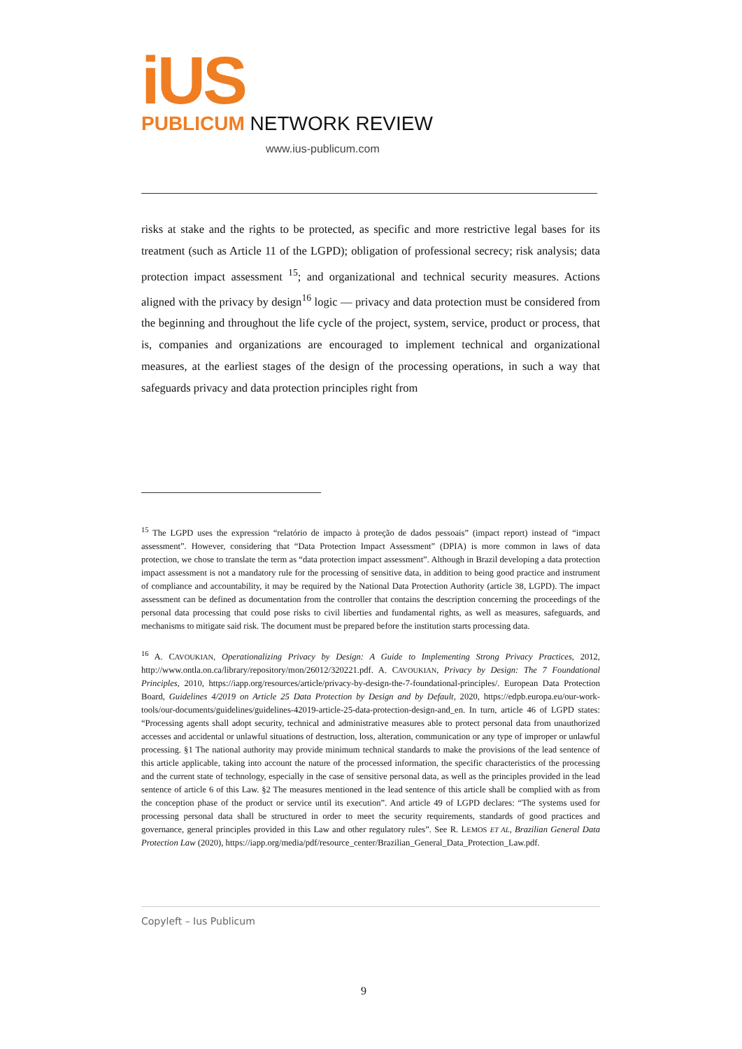iUS
PUBLICUM NETWORK REVIEW
www.ius-publicum.com
risks at stake and the rights to be protected, as specific and more restrictive legal bases for its treatment (such as Article 11 of the LGPD); obligation of professional secrecy; risk analysis; data protection impact assessment <sup>15</sup>; and organizational and technical security measures. Actions aligned with the privacy by design<sup>16</sup> logic — privacy and data protection must be considered from the beginning and throughout the life cycle of the project, system, service, product or process, that is, companies and organizations are encouraged to implement technical and organizational measures, at the earliest stages of the design of the processing operations, in such a way that safeguards privacy and data protection principles right from
<sup>15</sup> The LGPD uses the expression “relatório de impacto à proteção de dados pessoais” (impact report) instead of “impact assessment”. However, considering that “Data Protection Impact Assessment” (DPIA) is more common in laws of data protection, we chose to translate the term as “data protection impact assessment”. Although in Brazil developing a data protection impact assessment is not a mandatory rule for the processing of sensitive data, in addition to being good practice and instrument of compliance and accountability, it may be required by the National Data Protection Authority (article 38, LGPD). The impact assessment can be defined as documentation from the controller that contains the description concerning the proceedings of the personal data processing that could pose risks to civil liberties and fundamental rights, as well as measures, safeguards, and mechanisms to mitigate said risk. The document must be prepared before the institution starts processing data.
<sup>16</sup> A. CAVOUKIAN, Operationalizing Privacy by Design: A Guide to Implementing Strong Privacy Practices, 2012, http://www.ontla.on.ca/library/repository/mon/26012/320221.pdf. A. CAVOUKIAN, Privacy by Design: The 7 Foundational Principles, 2010, https://iapp.org/resources/article/privacy-by-design-the-7-foundational-principles/. European Data Protection Board, Guidelines 4/2019 on Article 25 Data Protection by Design and by Default, 2020, https://edpb.europa.eu/our-work-tools/our-documents/guidelines/guidelines-42019-article-25-data-protection-design-and_en. In turn, article 46 of LGPD states: “Processing agents shall adopt security, technical and administrative measures able to protect personal data from unauthorized accesses and accidental or unlawful situations of destruction, loss, alteration, communication or any type of improper or unlawful processing. §1 The national authority may provide minimum technical standards to make the provisions of the lead sentence of this article applicable, taking into account the nature of the processed information, the specific characteristics of the processing and the current state of technology, especially in the case of sensitive personal data, as well as the principles provided in the lead sentence of article 6 of this Law. §2 The measures mentioned in the lead sentence of this article shall be complied with as from the conception phase of the product or service until its execution”. And article 49 of LGPD declares: “The systems used for processing personal data shall be structured in order to meet the security requirements, standards of good practices and governance, general principles provided in this Law and other regulatory rules”. See R. LEMOS ET AL, Brazilian General Data Protection Law (2020), https://iapp.org/media/pdf/resource_center/Brazilian_General_Data_Protection_Law.pdf.
Copyleft – Ius Publicum
9